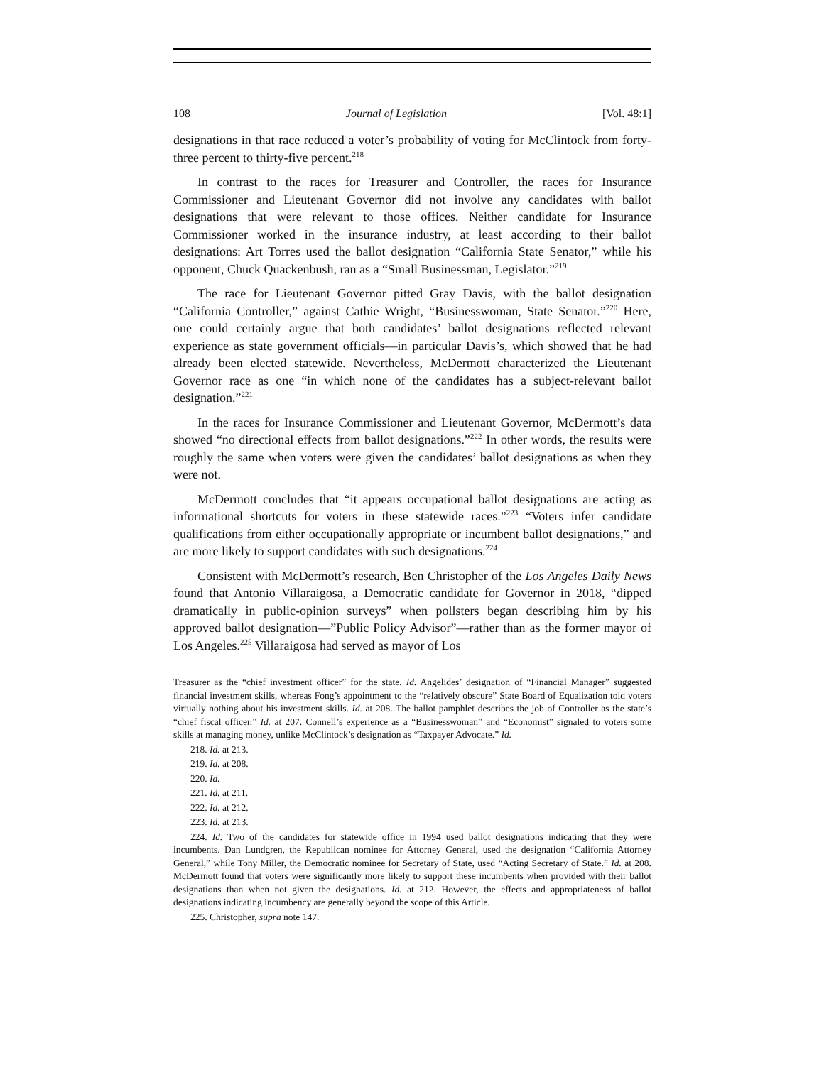108 Journal of Legislation [Vol. 48:1]
designations in that race reduced a voter’s probability of voting for McClintock from forty-three percent to thirty-five percent.<sup>218</sup>
In contrast to the races for Treasurer and Controller, the races for Insurance Commissioner and Lieutenant Governor did not involve any candidates with ballot designations that were relevant to those offices. Neither candidate for Insurance Commissioner worked in the insurance industry, at least according to their ballot designations: Art Torres used the ballot designation “California State Senator,” while his opponent, Chuck Quackenbush, ran as a “Small Businessman, Legislator.”<sup>219</sup>
The race for Lieutenant Governor pitted Gray Davis, with the ballot designation “California Controller,” against Cathie Wright, “Businesswoman, State Senator.”<sup>220</sup> Here, one could certainly argue that both candidates’ ballot designations reflected relevant experience as state government officials—in particular Davis’s, which showed that he had already been elected statewide. Nevertheless, McDermott characterized the Lieutenant Governor race as one “in which none of the candidates has a subject-relevant ballot designation.”<sup>221</sup>
In the races for Insurance Commissioner and Lieutenant Governor, McDermott’s data showed “no directional effects from ballot designations.”<sup>222</sup> In other words, the results were roughly the same when voters were given the candidates’ ballot designations as when they were not.
McDermott concludes that “it appears occupational ballot designations are acting as informational shortcuts for voters in these statewide races.”<sup>223</sup> “Voters infer candidate qualifications from either occupationally appropriate or incumbent ballot designations,” and are more likely to support candidates with such designations.<sup>224</sup>
Consistent with McDermott’s research, Ben Christopher of the Los Angeles Daily News found that Antonio Villaraigosa, a Democratic candidate for Governor in 2018, “dipped dramatically in public-opinion surveys” when pollsters began describing him by his approved ballot designation—”Public Policy Advisor”—rather than as the former mayor of Los Angeles.<sup>225</sup> Villaraigosa had served as mayor of Los
Treasurer as the “chief investment officer” for the state. Id. Angelides’ designation of “Financial Manager” suggested financial investment skills, whereas Fong’s appointment to the “relatively obscure” State Board of Equalization told voters virtually nothing about his investment skills. Id. at 208. The ballot pamphlet describes the job of Controller as the state’s “chief fiscal officer.” Id. at 207. Connell’s experience as a “Businesswoman” and “Economist” signaled to voters some skills at managing money, unlike McClintock’s designation as “Taxpayer Advocate.” Id.
218. Id. at 213.
219. Id. at 208.
220. Id.
221. Id. at 211.
222. Id. at 212.
223. Id. at 213.
224. Id. Two of the candidates for statewide office in 1994 used ballot designations indicating that they were incumbents. Dan Lundgren, the Republican nominee for Attorney General, used the designation “California Attorney General,” while Tony Miller, the Democratic nominee for Secretary of State, used “Acting Secretary of State.” Id. at 208. McDermott found that voters were significantly more likely to support these incumbents when provided with their ballot designations than when not given the designations. Id. at 212. However, the effects and appropriateness of ballot designations indicating incumbency are generally beyond the scope of this Article.
225. Christopher, supra note 147.